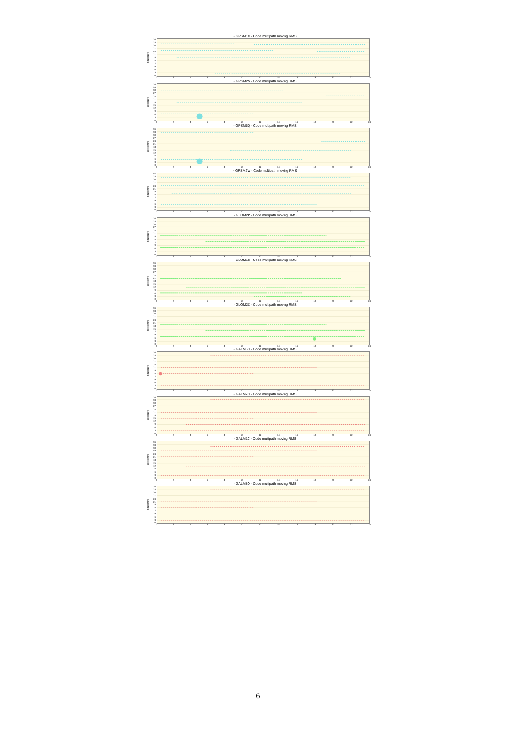- GPSM1C - Code multipath moving RMS
Satellites
36
33
30
27
24
21
18
15
12
9630
02468 10 12 14 16 18 20 22 24
- GPSM2S - Code multipath moving RMS
Satellites
36
33
30
27
24
21
18
15
12
9630
02468 10 12 14 16 18 20 22 24
- GPSM5Q - Code multipath moving RMS
Satellites
36
33
30
27
24
21
18
15
12
9630
02468 10 12 14 16 18 20 22 24
- GPSM2W - Code multipath moving RMS
Satellites
36
33
30
27
24
21
18
15
12
9630
02468 10 12 14 16 18 20 22 24
- GLOM2P - Code multipath moving RMS
Satellites
36
33
30
27
24
21
18
15
12
9630
02468 10 12 14 16 18 20 22 24
- GLOM1C - Code multipath moving RMS
Satellites
36
33
30
27
24
21
18
15
12
9630
02468 10 12 14 16 18 20 22 24
- GLOM2C - Code multipath moving RMS
Satellites
36
33
30
27
24
21
18
15
12
9630
02468 10 12 14 16 18 20 22 24
- GALM5Q - Code multipath moving RMS
Satellites
36
33
30
27
24
21
18
15
12
9630
02468 10 12 14 16 18 20 22 24
- GALM7Q - Code multipath moving RMS
Satellites
36
33
30
27
24
21
18
15
12
9630
02468 10 12 14 16 18 20 22 24
- GALM1C - Code multipath moving RMS
Satellites
36
33
30
27
24
21
18
15
12
9630
02468 10 12 14 16 18 20 22 24
- GALM8Q - Code multipath moving RMS
Satellites
36
33
30
27
24
21
18
15
12
9630
02468 10 12 14 16 18 20 22 24
6